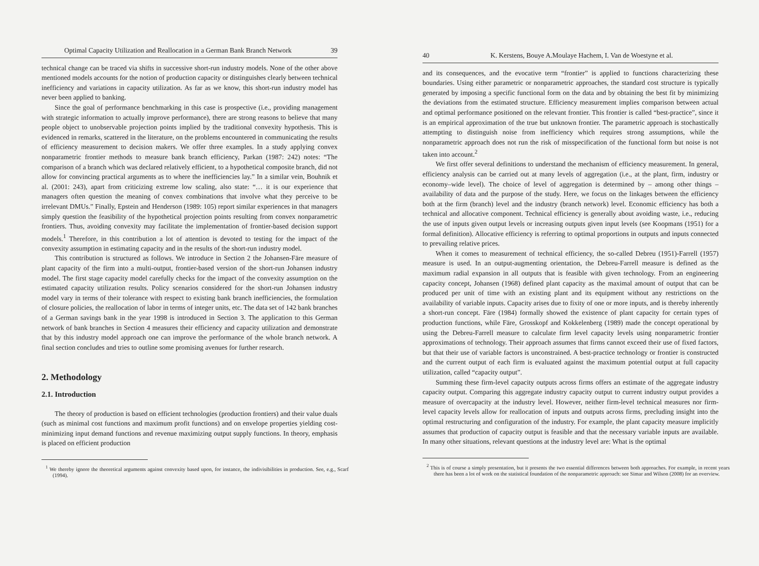Optimal Capacity Utilization and Reallocation in a German Bank Branch Network 39
technical change can be traced via shifts in successive short-run industry models. None of the other above mentioned models accounts for the notion of production capacity or distinguishes clearly between technical inefficiency and variations in capacity utilization. As far as we know, this short-run industry model has never been applied to banking.
Since the goal of performance benchmarking in this case is prospective (i.e., providing management with strategic information to actually improve performance), there are strong reasons to believe that many people object to unobservable projection points implied by the traditional convexity hypothesis. This is evidenced in remarks, scattered in the literature, on the problems encountered in communicating the results of efficiency measurement to decision makers. We offer three examples. In a study applying convex nonparametric frontier methods to measure bank branch efficiency, Parkan (1987: 242) notes: “The comparison of a branch which was declared relatively efficient, to a hypothetical composite branch, did not allow for convincing practical arguments as to where the inefficiencies lay.” In a similar vein, Bouhnik et al. (2001: 243), apart from criticizing extreme low scaling, also state: “… it is our experience that managers often question the meaning of convex combinations that involve what they perceive to be irrelevant DMUs.” Finally, Epstein and Henderson (1989: 105) report similar experiences in that managers simply question the feasibility of the hypothetical projection points resulting from convex nonparametric frontiers. Thus, avoiding convexity may facilitate the implementation of frontier-based decision support models.<sup>1</sup> Therefore, in this contribution a lot of attention is devoted to testing for the impact of the convexity assumption in estimating capacity and in the results of the short-run industry model.
This contribution is structured as follows. We introduce in Section 2 the Johansen-Färe measure of plant capacity of the firm into a multi-output, frontier-based version of the short-run Johansen industry model. The first stage capacity model carefully checks for the impact of the convexity assumption on the estimated capacity utilization results. Policy scenarios considered for the short-run Johansen industry model vary in terms of their tolerance with respect to existing bank branch inefficiencies, the formulation of closure policies, the reallocation of labor in terms of integer units, etc. The data set of 142 bank branches of a German savings bank in the year 1998 is introduced in Section 3. The application to this German network of bank branches in Section 4 measures their efficiency and capacity utilization and demonstrate that by this industry model approach one can improve the performance of the whole branch network. A final section concludes and tries to outline some promising avenues for further research.
2. Methodology
2.1. Introduction
The theory of production is based on efficient technologies (production frontiers) and their value duals (such as minimal cost functions and maximum profit functions) and on envelope properties yielding cost-minimizing input demand functions and revenue maximizing output supply functions. In theory, emphasis is placed on efficient production
<sup>1</sup> We thereby ignore the theoretical arguments against convexity based upon, for instance, the indivisibilities in production. See, e.g., Scarf (1994).
40 K. Kerstens, Bouye A.Moulaye Hachem, I. Van de Woestyne et al.
and its consequences, and the evocative term “frontier” is applied to functions characterizing these boundaries. Using either parametric or nonparametric approaches, the standard cost structure is typically generated by imposing a specific functional form on the data and by obtaining the best fit by minimizing the deviations from the estimated structure. Efficiency measurement implies comparison between actual and optimal performance positioned on the relevant frontier. This frontier is called “best-practice”, since it is an empirical approximation of the true but unknown frontier. The parametric approach is stochastically attempting to distinguish noise from inefficiency which requires strong assumptions, while the nonparametric approach does not run the risk of misspecification of the functional form but noise is not taken into account.<sup>2</sup>
We first offer several definitions to understand the mechanism of efficiency measurement. In general, efficiency analysis can be carried out at many levels of aggregation (i.e., at the plant, firm, industry or economy–wide level). The choice of level of aggregation is determined by – among other things – availability of data and the purpose of the study. Here, we focus on the linkages between the efficiency both at the firm (branch) level and the industry (branch network) level. Economic efficiency has both a technical and allocative component. Technical efficiency is generally about avoiding waste, i.e., reducing the use of inputs given output levels or increasing outputs given input levels (see Koopmans (1951) for a formal definition). Allocative efficiency is referring to optimal proportions in outputs and inputs connected to prevailing relative prices.
When it comes to measurement of technical efficiency, the so-called Debreu (1951)-Farrell (1957) measure is used. In an output-augmenting orientation, the Debreu-Farrell measure is defined as the maximum radial expansion in all outputs that is feasible with given technology. From an engineering capacity concept, Johansen (1968) defined plant capacity as the maximal amount of output that can be produced per unit of time with an existing plant and its equipment without any restrictions on the availability of variable inputs. Capacity arises due to fixity of one or more inputs, and is thereby inherently a short-run concept. Färe (1984) formally showed the existence of plant capacity for certain types of production functions, while Färe, Grosskopf and Kokkelenberg (1989) made the concept operational by using the Debreu-Farrell measure to calculate firm level capacity levels using nonparametric frontier approximations of technology. Their approach assumes that firms cannot exceed their use of fixed factors, but that their use of variable factors is unconstrained. A best-practice technology or frontier is constructed and the current output of each firm is evaluated against the maximum potential output at full capacity utilization, called “capacity output”.
Summing these firm-level capacity outputs across firms offers an estimate of the aggregate industry capacity output. Comparing this aggregate industry capacity output to current industry output provides a measure of overcapacity at the industry level. However, neither firm-level technical measures nor firm-level capacity levels allow for reallocation of inputs and outputs across firms, precluding insight into the optimal restructuring and configuration of the industry. For example, the plant capacity measure implicitly assumes that production of capacity output is feasible and that the necessary variable inputs are available. In many other situations, relevant questions at the industry level are: What is the optimal
<sup>2</sup> This is of course a simply presentation, but it presents the two essential differences between both approaches. For example, in recent years there has been a lot of work on the statistical foundation of the nonparametric approach: see Simar and Wilson (2008) for an overview.